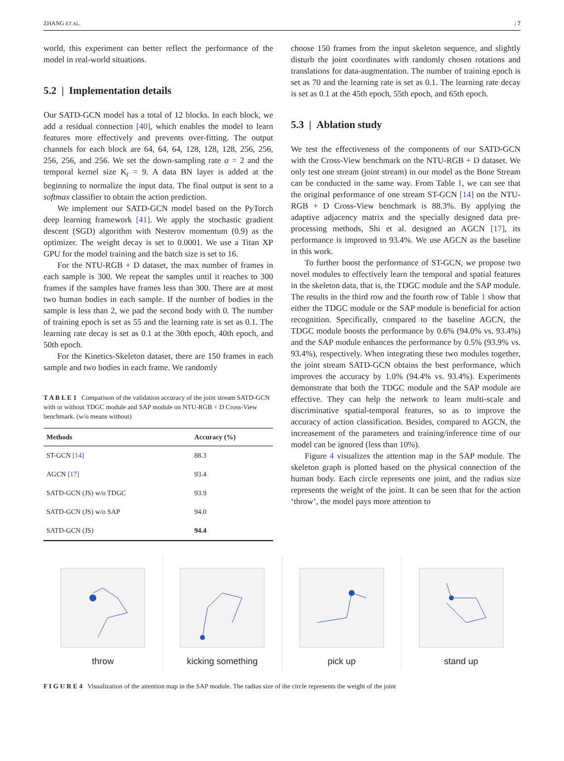ZHANG ET AL. | 7
world, this experiment can better reflect the performance of the model in real-world situations.
5.2 | Implementation details
Our SATD-GCN model has a total of 12 blocks. In each block, we add a residual connection [40], which enables the model to learn features more effectively and prevents over-fitting. The output channels for each block are 64, 64, 64, 128, 128, 128, 256, 256, 256, 256, and 256. We set the down-sampling rate α = 2 and the temporal kernel size K<sub>t</sub> = 9. A data BN layer is added at the beginning to normalize the input data. The final output is sent to a softmax classifier to obtain the action prediction.
We implement our SATD-GCN model based on the PyTorch deep learning framework [41]. We apply the stochastic gradient descent (SGD) algorithm with Nesterov momentum (0.9) as the optimizer. The weight decay is set to 0.0001. We use a Titan XP GPU for the model training and the batch size is set to 16.
For the NTU-RGB + D dataset, the max number of frames in each sample is 300. We repeat the samples until it reaches to 300 frames if the samples have frames less than 300. There are at most two human bodies in each sample. If the number of bodies in the sample is less than 2, we pad the second body with 0. The number of training epoch is set as 55 and the learning rate is set as 0.1. The learning rate decay is set as 0.1 at the 30th epoch, 40th epoch, and 50th epoch.
For the Kinetics-Skeleton dataset, there are 150 frames in each sample and two bodies in each frame. We randomly
T A B L E 1 Comparison of the validation accuracy of the joint stream SATD-GCN with or without TDGC module and SAP module on NTU-RGB + D Cross-View benchmark. (w/o means without)
| Methods | Accuracy (%) |
| --- | --- |
| ST-GCN [14] | 88.3 |
| AGCN [17] | 93.4 |
| SATD-GCN (JS) w/o TDGC | 93.9 |
| SATD-GCN (JS) w/o SAP | 94.0 |
| SATD-GCN (JS) | 94.4 |
choose 150 frames from the input skeleton sequence, and slightly disturb the joint coordinates with randomly chosen rotations and translations for data-augmentation. The number of training epoch is set as 70 and the learning rate is set as 0.1. The learning rate decay is set as 0.1 at the 45th epoch, 55th epoch, and 65th epoch.
5.3 | Ablation study
We test the effectiveness of the components of our SATD-GCN with the Cross-View benchmark on the NTU-RGB + D dataset. We only test one stream (joint stream) in our model as the Bone Stream can be conducted in the same way. From Table 1, we can see that the original performance of one stream ST-GCN [14] on the NTU-RGB + D Cross-View benchmark is 88.3%. By applying the adaptive adjacency matrix and the specially designed data pre-processing methods, Shi et al. designed an AGCN [17], its performance is improved to 93.4%. We use AGCN as the baseline in this work.
To further boost the performance of ST-GCN, we propose two novel modules to effectively learn the temporal and spatial features in the skeleton data, that is, the TDGC module and the SAP module. The results in the third row and the fourth row of Table 1 show that either the TDGC module or the SAP module is beneficial for action recognition. Specifically, compared to the baseline AGCN, the TDGC module boosts the performance by 0.6% (94.0% vs. 93.4%) and the SAP module enhances the performance by 0.5% (93.9% vs. 93.4%), respectively. When integrating these two modules together, the joint stream SATD-GCN obtains the best performance, which improves the accuracy by 1.0% (94.4% vs. 93.4%). Experiments demonstrate that both the TDGC module and the SAP module are effective. They can help the network to learn multi-scale and discriminative spatial-temporal features, so as to improve the accuracy of action classification. Besides, compared to AGCN, the increasement of the parameters and training/inference time of our model can be ignored (less than 10%).
Figure 4 visualizes the attention map in the SAP module. The skeleton graph is plotted based on the physical connection of the human body. Each circle represents one joint, and the radius size represents the weight of the joint. It can be seen that for the action ‘throw’, the model pays more attention to
throw kicking something pick up stand up
F I G U R E 4 Visualization of the attention map in the SAP module. The radius size of the circle represents the weight of the joint